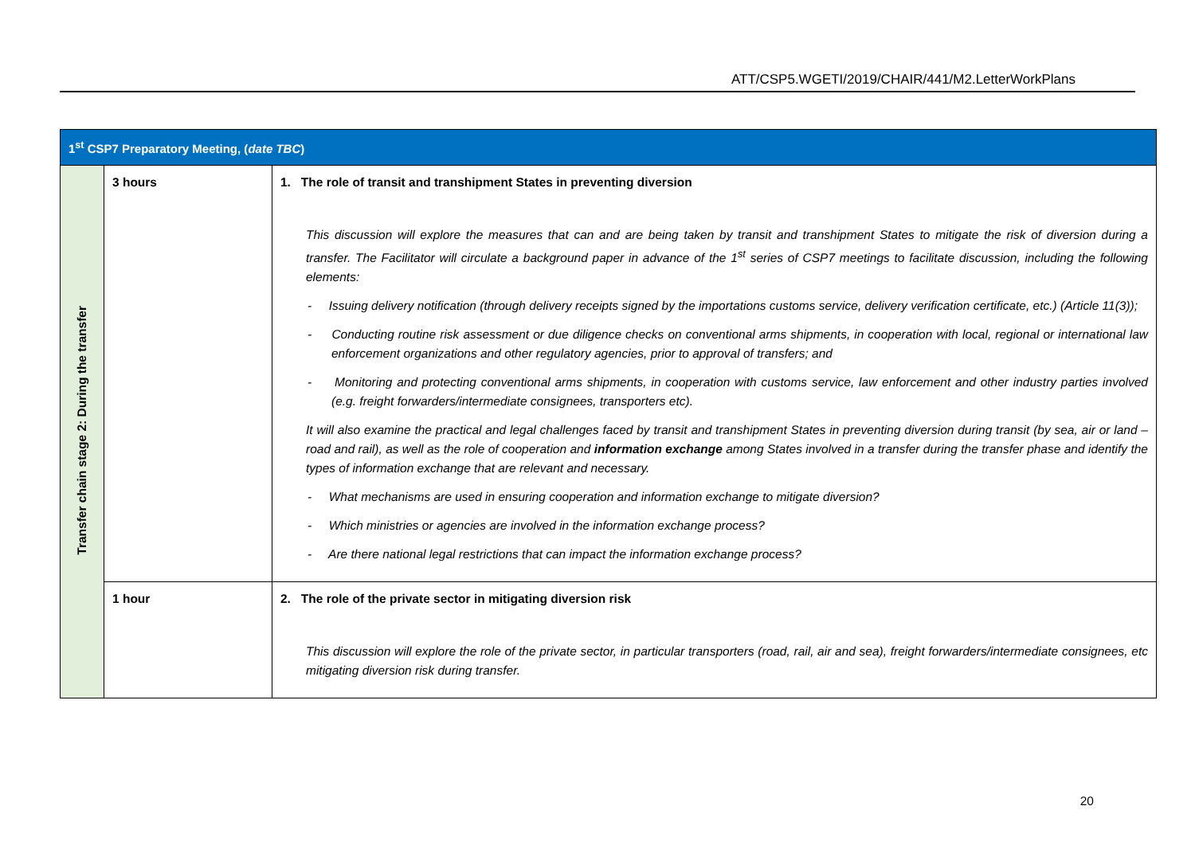ATT/CSP5.WGETI/2019/CHAIR/441/M2.LetterWorkPlans
| 1<sup>st</sup> CSP7 Preparatory Meeting, ( date TBC ) | | |
| --- | --- | --- |
| Transfer chain stage 2: During the transfer | 3 hours | 1. The role of transit and transhipment States in preventing diversion This discussion will explore the measures that can and are being taken by transit and transhipment States to mitigate the risk of diversion during a transfer. The Facilitator will circulate a background paper in advance of the 1<sup>st</sup> series of CSP7 meetings to facilitate discussion, including the following elements: - Issuing delivery notification (through delivery receipts signed by the importations customs service, delivery verification certificate, etc.) (Article 11(3)); - Conducting routine risk assessment or due diligence checks on conventional arms shipments, in cooperation with local, regional or international law enforcement organizations and other regulatory agencies, prior to approval of transfers; and - Monitoring and protecting conventional arms shipments, in cooperation with customs service, law enforcement and other industry parties involved (e.g. freight forwarders/intermediate consignees, transporters etc). It will also examine the practical and legal challenges faced by transit and transhipment States in preventing diversion during transit (by sea, air or land – road and rail), as well as the role of cooperation and information exchange among States involved in a transfer during the transfer phase and identify the types of information exchange that are relevant and necessary. - What mechanisms are used in ensuring cooperation and information exchange to mitigate diversion? - Which ministries or agencies are involved in the information exchange process? - Are there national legal restrictions that can impact the information exchange process? |
| | 1 hour | 2. The role of the private sector in mitigating diversion risk This discussion will explore the role of the private sector, in particular transporters (road, rail, air and sea), freight forwarders/intermediate consignees, etc mitigating diversion risk during transfer. |
20